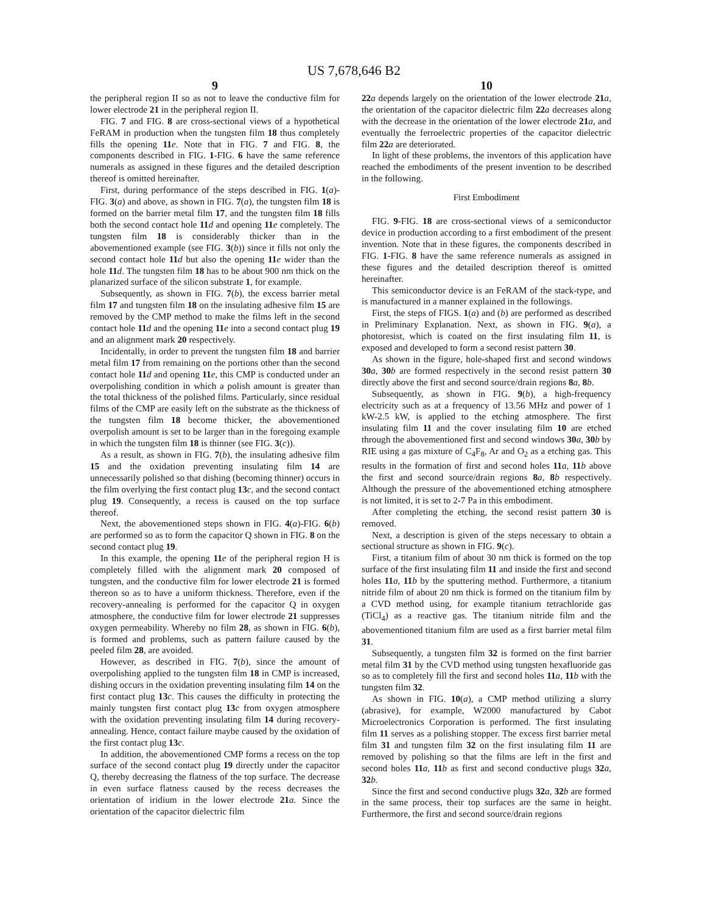US 7,678,646 B2
9
the peripheral region II so as not to leave the conductive film for lower electrode 21 in the peripheral region II.
FIG. 7 and FIG. 8 are cross-sectional views of a hypothetical FeRAM in production when the tungsten film 18 thus completely fills the opening 11 e. Note that in FIG. 7 and FIG. 8, the components described in FIG. 1-FIG. 6 have the same reference numerals as assigned in these figures and the detailed description thereof is omitted hereinafter.
First, during performance of the steps described in FIG. 1(a)-FIG. 3(a) and above, as shown in FIG. 7(a), the tungsten film 18 is formed on the barrier metal film 17, and the tungsten film 18 fills both the second contact hole 11 d and opening 11 e completely. The tungsten film 18 is considerably thicker than in the abovementioned example (see FIG. 3(b)) since it fills not only the second contact hole 11 d but also the opening 11 e wider than the hole 11 d. The tungsten film 18 has to be about 900 nm thick on the planarized surface of the silicon substrate 1, for example.
Subsequently, as shown in FIG. 7(b), the excess barrier metal film 17 and tungsten film 18 on the insulating adhesive film 15 are removed by the CMP method to make the films left in the second contact hole 11 d and the opening 11 e into a second contact plug 19 and an alignment mark 20 respectively.
Incidentally, in order to prevent the tungsten film 18 and barrier metal film 17 from remaining on the portions other than the second contact hole 11 d and opening 11 e, this CMP is conducted under an overpolishing condition in which a polish amount is greater than the total thickness of the polished films. Particularly, since residual films of the CMP are easily left on the substrate as the thickness of the tungsten film 18 become thicker, the abovementioned overpolish amount is set to be larger than in the foregoing example in which the tungsten film 18 is thinner (see FIG. 3(c)).
As a result, as shown in FIG. 7(b), the insulating adhesive film 15 and the oxidation preventing insulating film 14 are unnecessarily polished so that dishing (becoming thinner) occurs in the film overlying the first contact plug 13 c, and the second contact plug 19. Consequently, a recess is caused on the top surface thereof.
Next, the abovementioned steps shown in FIG. 4(a)-FIG. 6(b) are performed so as to form the capacitor Q shown in FIG. 8 on the second contact plug 19.
In this example, the opening 11 e of the peripheral region H is completely filled with the alignment mark 20 composed of tungsten, and the conductive film for lower electrode 21 is formed thereon so as to have a uniform thickness. Therefore, even if the recovery-annealing is performed for the capacitor Q in oxygen atmosphere, the conductive film for lower electrode 21 suppresses oxygen permeability. Whereby no film 28, as shown in FIG. 6(b), is formed and problems, such as pattern failure caused by the peeled film 28, are avoided.
However, as described in FIG. 7(b), since the amount of overpolishing applied to the tungsten film 18 in CMP is increased, dishing occurs in the oxidation preventing insulating film 14 on the first contact plug 13 c. This causes the difficulty in protecting the mainly tungsten first contact plug 13 c from oxygen atmosphere with the oxidation preventing insulating film 14 during recovery-annealing. Hence, contact failure maybe caused by the oxidation of the first contact plug 13 c.
In addition, the abovementioned CMP forms a recess on the top surface of the second contact plug 19 directly under the capacitor Q, thereby decreasing the flatness of the top surface. The decrease in even surface flatness caused by the recess decreases the orientation of iridium in the lower electrode 21 a. Since the orientation of the capacitor dielectric film
10
22 a depends largely on the orientation of the lower electrode 21 a, the orientation of the capacitor dielectric film 22 a decreases along with the decrease in the orientation of the lower electrode 21 a, and eventually the ferroelectric properties of the capacitor dielectric film 22 a are deteriorated.
In light of these problems, the inventors of this application have reached the embodiments of the present invention to be described in the following.
First Embodiment
FIG. 9-FIG. 18 are cross-sectional views of a semiconductor device in production according to a first embodiment of the present invention. Note that in these figures, the components described in FIG. 1-FIG. 8 have the same reference numerals as assigned in these figures and the detailed description thereof is omitted hereinafter.
This semiconductor device is an FeRAM of the stack-type, and is manufactured in a manner explained in the followings.
First, the steps of FIGS. 1(a) and (b) are performed as described in Preliminary Explanation. Next, as shown in FIG. 9(a), a photoresist, which is coated on the first insulating film 11, is exposed and developed to form a second resist pattern 30.
As shown in the figure, hole-shaped first and second windows 30 a, 30 b are formed respectively in the second resist pattern 30 directly above the first and second source/drain regions 8 a, 8 b.
Subsequently, as shown in FIG. 9(b), a high-frequency electricity such as at a frequency of 13.56 MHz and power of 1 kW-2.5 kW, is applied to the etching atmosphere. The first insulating film 11 and the cover insulating film 10 are etched through the abovementioned first and second windows 30 a, 30 b by RIE using a gas mixture of C<sub>4</sub>F<sub>8</sub>, Ar and O<sub>2</sub> as a etching gas. This results in the formation of first and second holes 11 a, 11 b above the first and second source/drain regions 8 a, 8 b respectively. Although the pressure of the abovementioned etching atmosphere is not limited, it is set to 2-7 Pa in this embodiment.
After completing the etching, the second resist pattern 30 is removed.
Next, a description is given of the steps necessary to obtain a sectional structure as shown in FIG. 9(c).
First, a titanium film of about 30 nm thick is formed on the top surface of the first insulating film 11 and inside the first and second holes 11 a, 11 b by the sputtering method. Furthermore, a titanium nitride film of about 20 nm thick is formed on the titanium film by a CVD method using, for example titanium tetrachloride gas (TiCl<sub>4</sub>) as a reactive gas. The titanium nitride film and the abovementioned titanium film are used as a first barrier metal film 31.
Subsequently, a tungsten film 32 is formed on the first barrier metal film 31 by the CVD method using tungsten hexafluoride gas so as to completely fill the first and second holes 11 a, 11 b with the tungsten film 32.
As shown in FIG. 10(a), a CMP method utilizing a slurry (abrasive), for example, W2000 manufactured by Cabot Microelectronics Corporation is performed. The first insulating film 11 serves as a polishing stopper. The excess first barrier metal film 31 and tungsten film 32 on the first insulating film 11 are removed by polishing so that the films are left in the first and second holes 11 a, 11 b as first and second conductive plugs 32 a, 32 b.
Since the first and second conductive plugs 32 a, 32 b are formed in the same process, their top surfaces are the same in height. Furthermore, the first and second source/drain regions